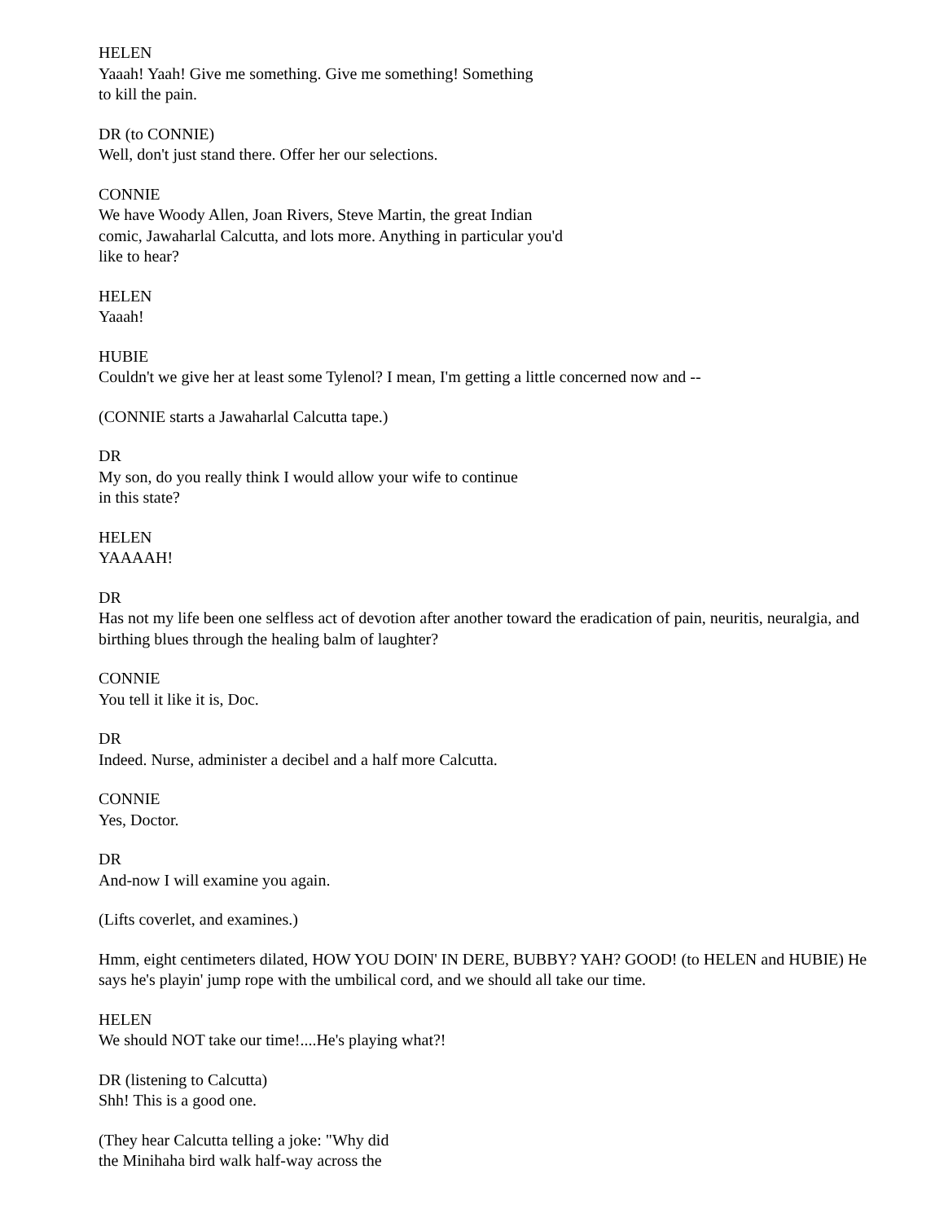HELEN
Yaaah! Yaah! Give me something. Give me something! Something
to kill the pain.
DR (to CONNIE)
Well, don't just stand there. Offer her our selections.
CONNIE
We have Woody Allen, Joan Rivers, Steve Martin, the great Indian
comic, Jawaharlal Calcutta, and lots more. Anything in particular you'd
like to hear?
HELEN
Yaaah!
HUBIE
Couldn't we give her at least some Tylenol? I mean, I'm getting a little concerned now and --
(CONNIE starts a Jawaharlal Calcutta tape.)
DR
My son, do you really think I would allow your wife to continue
in this state?
HELEN
YAAAAH!
DR
Has not my life been one selfless act of devotion after another toward the eradication of pain, neuritis, neuralgia, and birthing blues through the healing balm of laughter?
CONNIE
You tell it like it is, Doc.
DR
Indeed. Nurse, administer a decibel and a half more Calcutta.
CONNIE
Yes, Doctor.
DR
And-now I will examine you again.
(Lifts coverlet, and examines.)
Hmm, eight centimeters dilated, HOW YOU DOIN' IN DERE, BUBBY? YAH? GOOD! (to HELEN and HUBIE) He says he's playin' jump rope with the umbilical cord, and we should all take our time.
HELEN
We should NOT take our time!....He's playing what?!
DR (listening to Calcutta)
Shh! This is a good one.
(They hear Calcutta telling a joke: "Why did
the Minihaha bird walk half-way across the